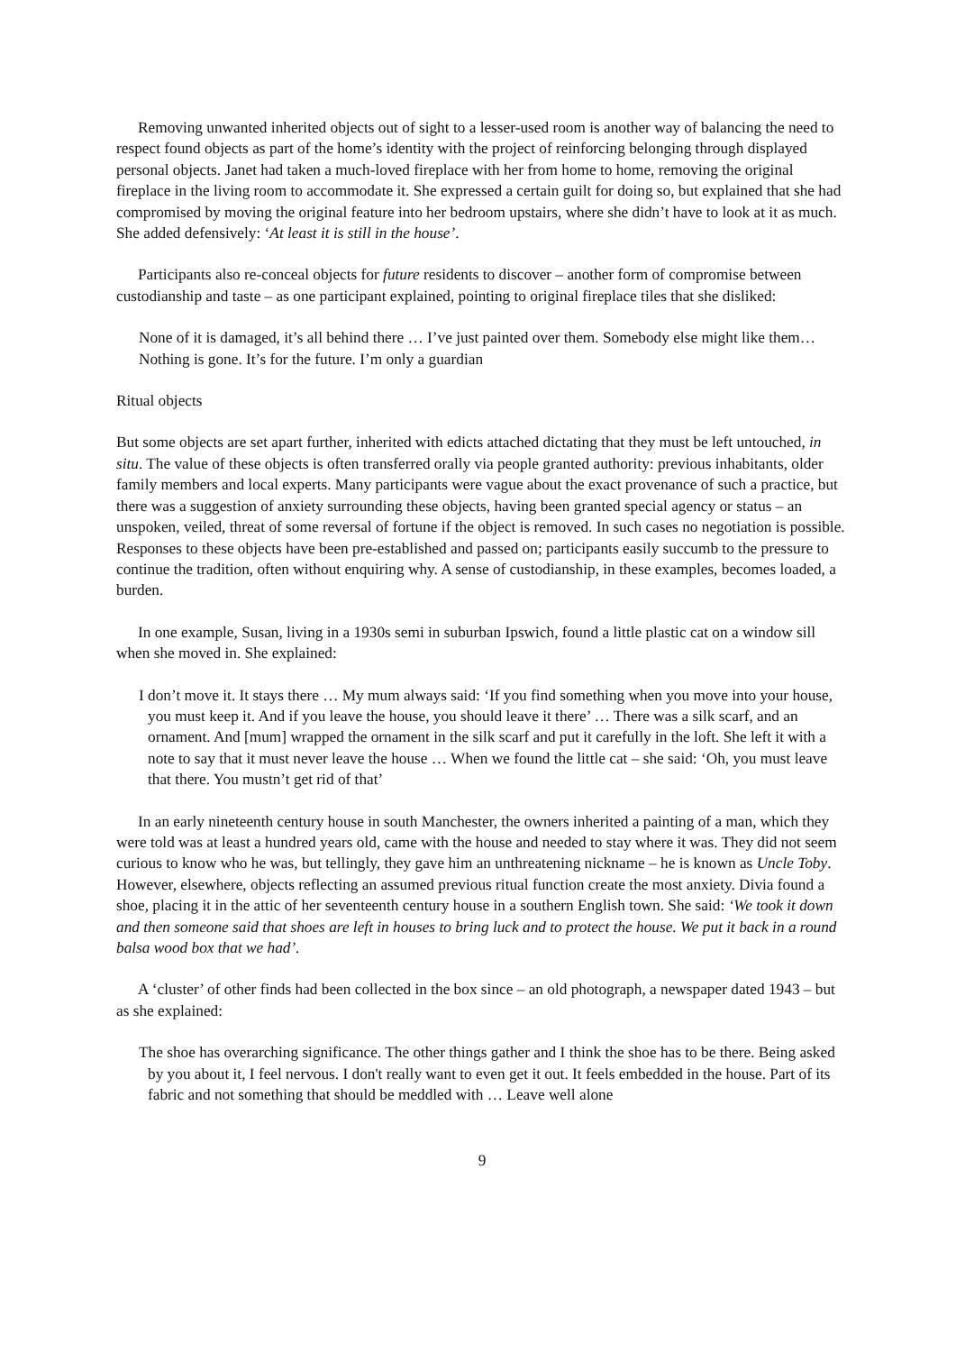Removing unwanted inherited objects out of sight to a lesser-used room is another way of balancing the need to respect found objects as part of the home’s identity with the project of reinforcing belonging through displayed personal objects. Janet had taken a much-loved fireplace with her from home to home, removing the original fireplace in the living room to accommodate it. She expressed a certain guilt for doing so, but explained that she had compromised by moving the original feature into her bedroom upstairs, where she didn’t have to look at it as much. She added defensively: ‘At least it is still in the house’.
Participants also re-conceal objects for future residents to discover – another form of compromise between custodianship and taste – as one participant explained, pointing to original fireplace tiles that she disliked:
None of it is damaged, it’s all behind there … I’ve just painted over them. Somebody else might like them…
Nothing is gone. It’s for the future. I’m only a guardian
Ritual objects
But some objects are set apart further, inherited with edicts attached dictating that they must be left untouched, in situ. The value of these objects is often transferred orally via people granted authority: previous inhabitants, older family members and local experts. Many participants were vague about the exact provenance of such a practice, but there was a suggestion of anxiety surrounding these objects, having been granted special agency or status – an unspoken, veiled, threat of some reversal of fortune if the object is removed. In such cases no negotiation is possible. Responses to these objects have been pre-established and passed on; participants easily succumb to the pressure to continue the tradition, often without enquiring why. A sense of custodianship, in these examples, becomes loaded, a burden.
In one example, Susan, living in a 1930s semi in suburban Ipswich, found a little plastic cat on a window sill when she moved in. She explained:
I don’t move it. It stays there … My mum always said: ‘If you find something when you move into your house, you must keep it. And if you leave the house, you should leave it there’ … There was a silk scarf, and an ornament. And [mum] wrapped the ornament in the silk scarf and put it carefully in the loft. She left it with a note to say that it must never leave the house … When we found the little cat – she said: ‘Oh, you must leave that there. You mustn’t get rid of that’
In an early nineteenth century house in south Manchester, the owners inherited a painting of a man, which they were told was at least a hundred years old, came with the house and needed to stay where it was. They did not seem curious to know who he was, but tellingly, they gave him an unthreatening nickname – he is known as Uncle Toby. However, elsewhere, objects reflecting an assumed previous ritual function create the most anxiety. Divia found a shoe, placing it in the attic of her seventeenth century house in a southern English town. She said: ‘We took it down and then someone said that shoes are left in houses to bring luck and to protect the house. We put it back in a round balsa wood box that we had’.
A ‘cluster’ of other finds had been collected in the box since – an old photograph, a newspaper dated 1943 – but as she explained:
The shoe has overarching significance. The other things gather and I think the shoe has to be there. Being asked by you about it, I feel nervous. I don't really want to even get it out. It feels embedded in the house. Part of its fabric and not something that should be meddled with … Leave well alone
9